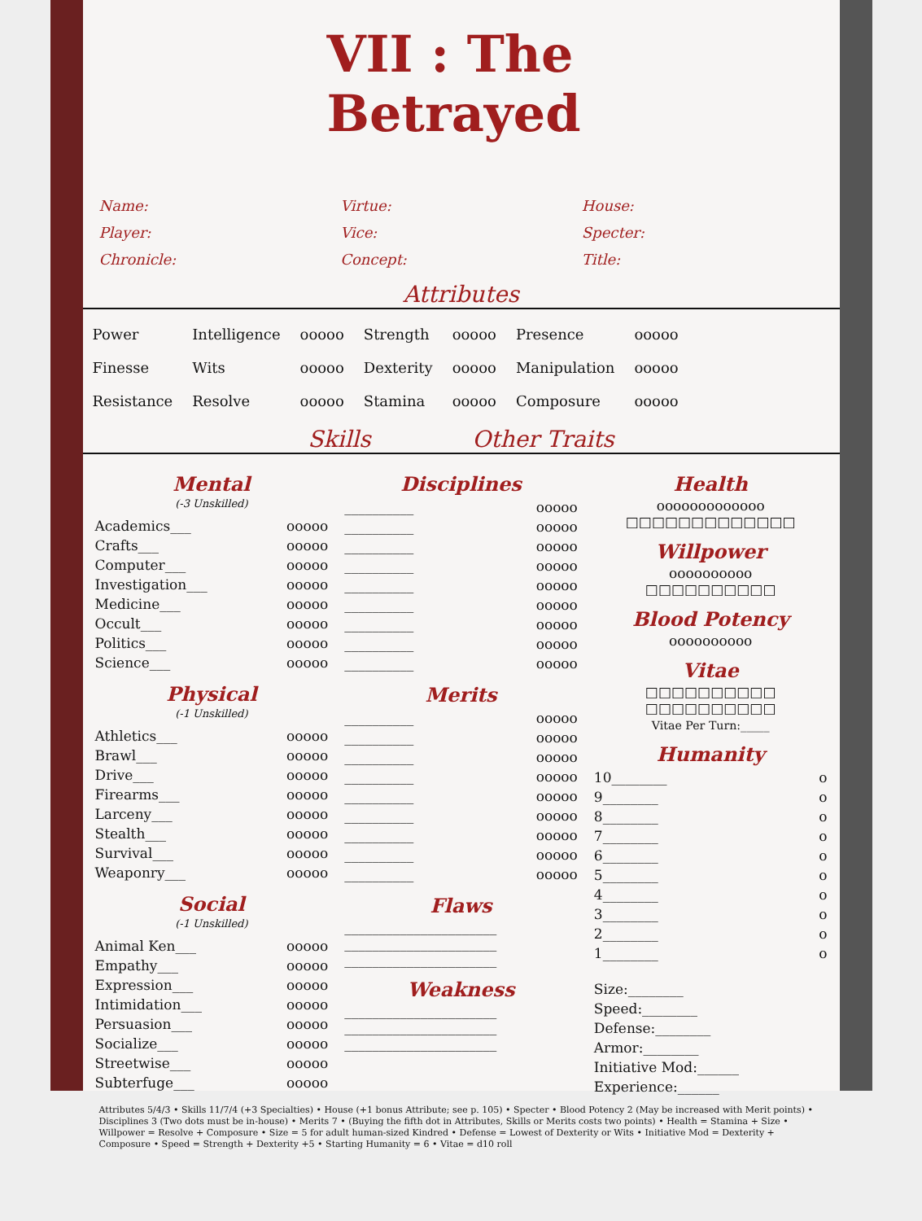VII : The Betrayed
Name:
Player:
Chronicle:
Virtue:
Vice:
Concept:
House:
Specter:
Title:
Attributes
| Power | Intelligence | ooooo | Strength | ooooo | Presence | ooooo |
| Finesse | Wits | ooooo | Dexterity | ooooo | Manipulation | ooooo |
| Resistance | Resolve | ooooo | Stamina | ooooo | Composure | ooooo |
Skills Other Traits
Mental
(-3 Unskilled)
Academics___ ooooo
Crafts___ ooooo
Computer___ ooooo
Investigation___ ooooo
Medicine___ ooooo
Occult___ ooooo
Politics___ ooooo
Science___ ooooo
Physical
(-1 Unskilled)
Athletics___ ooooo
Brawl___ ooooo
Drive___ ooooo
Firearms___ ooooo
Larceny___ ooooo
Stealth___ ooooo
Survival___ ooooo
Weaponry___ ooooo
Social
(-1 Unskilled)
Animal Ken___ ooooo
Empathy___ ooooo
Expression___ ooooo
Intimidation___ ooooo
Persuasion___ ooooo
Socialize___ ooooo
Streetwise___ ooooo
Subterfuge___ ooooo
Disciplines
__________ ooooo
__________ ooooo
__________ ooooo
__________ ooooo
__________ ooooo
__________ ooooo
__________ ooooo
__________ ooooo
__________ ooooo
Merits
__________ ooooo
__________ ooooo
__________ ooooo
__________ ooooo
__________ ooooo
__________ ooooo
__________ ooooo
__________ ooooo
__________ ooooo
Flaws
______________________
______________________
______________________
Weakness
______________________
______________________
______________________
Health
ooooooooooooo
□□□□□□□□□□□□□
Willpower
oooooooooo
□□□□□□□□□□
Blood Potency
oooooooooo
Vitae
□□□□□□□□□□
□□□□□□□□□□
Vitae Per Turn:_____
Humanity
10________ o
9________ o
8________ o
7________ o
6________ o
5________ o
4________ o
3________ o
2________ o
1________ o
Size:________
Speed:________
Defense:________
Armor:________
Initiative Mod:______
Experience:______
Attributes 5/4/3 • Skills 11/7/4 (+3 Specialties) • House (+1 bonus Attribute; see p. 105) • Specter • Blood Potency 2 (May be increased with Merit points) • Disciplines 3 (Two dots must be in-house) • Merits 7 • (Buying the fifth dot in Attributes, Skills or Merits costs two points) • Health = Stamina + Size • Willpower = Resolve + Composure • Size = 5 for adult human-sized Kindred • Defense = Lowest of Dexterity or Wits • Initiative Mod = Dexterity + Composure • Speed = Strength + Dexterity +5 • Starting Humanity = 6 • Vitae = d10 roll